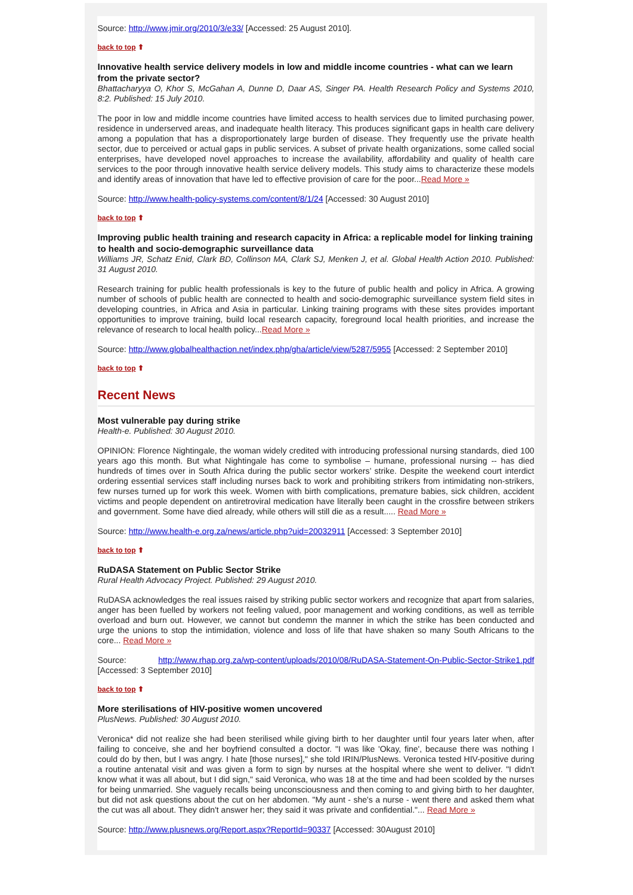Source: http://www.jmir.org/2010/3/e33/ [Accessed: 25 August 2010].
back to top ⬆
Innovative health service delivery models in low and middle income countries - what can we learn from the private sector?
Bhattacharyya O, Khor S, McGahan A, Dunne D, Daar AS, Singer PA. Health Research Policy and Systems 2010, 8:2. Published: 15 July 2010.
The poor in low and middle income countries have limited access to health services due to limited purchasing power, residence in underserved areas, and inadequate health literacy. This produces significant gaps in health care delivery among a population that has a disproportionately large burden of disease. They frequently use the private health sector, due to perceived or actual gaps in public services. A subset of private health organizations, some called social enterprises, have developed novel approaches to increase the availability, affordability and quality of health care services to the poor through innovative health service delivery models. This study aims to characterize these models and identify areas of innovation that have led to effective provision of care for the poor...Read More »
Source: http://www.health-policy-systems.com/content/8/1/24 [Accessed: 30 August 2010]
back to top ⬆
Improving public health training and research capacity in Africa: a replicable model for linking training to health and socio-demographic surveillance data
Williams JR, Schatz Enid, Clark BD, Collinson MA, Clark SJ, Menken J, et al. Global Health Action 2010. Published: 31 August 2010.
Research training for public health professionals is key to the future of public health and policy in Africa. A growing number of schools of public health are connected to health and socio-demographic surveillance system field sites in developing countries, in Africa and Asia in particular. Linking training programs with these sites provides important opportunities to improve training, build local research capacity, foreground local health priorities, and increase the relevance of research to local health policy...Read More »
Source: http://www.globalhealthaction.net/index.php/gha/article/view/5287/5955 [Accessed: 2 September 2010]
back to top ⬆
Recent News
Most vulnerable pay during strike
Health-e. Published: 30 August 2010.
OPINION: Florence Nightingale, the woman widely credited with introducing professional nursing standards, died 100 years ago this month. But what Nightingale has come to symbolise – humane, professional nursing -- has died hundreds of times over in South Africa during the public sector workers’ strike. Despite the weekend court interdict ordering essential services staff including nurses back to work and prohibiting strikers from intimidating non-strikers, few nurses turned up for work this week. Women with birth complications, premature babies, sick children, accident victims and people dependent on antiretroviral medication have literally been caught in the crossfire between strikers and government. Some have died already, while others will still die as a result..... Read More »
Source: http://www.health-e.org.za/news/article.php?uid=20032911 [Accessed: 3 September 2010]
back to top ⬆
RuDASA Statement on Public Sector Strike
Rural Health Advocacy Project. Published: 29 August 2010.
RuDASA acknowledges the real issues raised by striking public sector workers and recognize that apart from salaries, anger has been fuelled by workers not feeling valued, poor management and working conditions, as well as terrible overload and burn out. However, we cannot but condemn the manner in which the strike has been conducted and urge the unions to stop the intimidation, violence and loss of life that have shaken so many South Africans to the core... Read More »
Source: http://www.rhap.org.za/wp-content/uploads/2010/08/RuDASA-Statement-On-Public-Sector-Strike1.pdf [Accessed: 3 September 2010]
back to top ⬆
More sterilisations of HIV-positive women uncovered
PlusNews. Published: 30 August 2010.
Veronica* did not realize she had been sterilised while giving birth to her daughter until four years later when, after failing to conceive, she and her boyfriend consulted a doctor. "I was like 'Okay, fine', because there was nothing I could do by then, but I was angry. I hate [those nurses]," she told IRIN/PlusNews. Veronica tested HIV-positive during a routine antenatal visit and was given a form to sign by nurses at the hospital where she went to deliver. "I didn't know what it was all about, but I did sign," said Veronica, who was 18 at the time and had been scolded by the nurses for being unmarried. She vaguely recalls being unconsciousness and then coming to and giving birth to her daughter, but did not ask questions about the cut on her abdomen. "My aunt - she's a nurse - went there and asked them what the cut was all about. They didn't answer her; they said it was private and confidential."... Read More »
Source: http://www.plusnews.org/Report.aspx?ReportId=90337 [Accessed: 30August 2010]